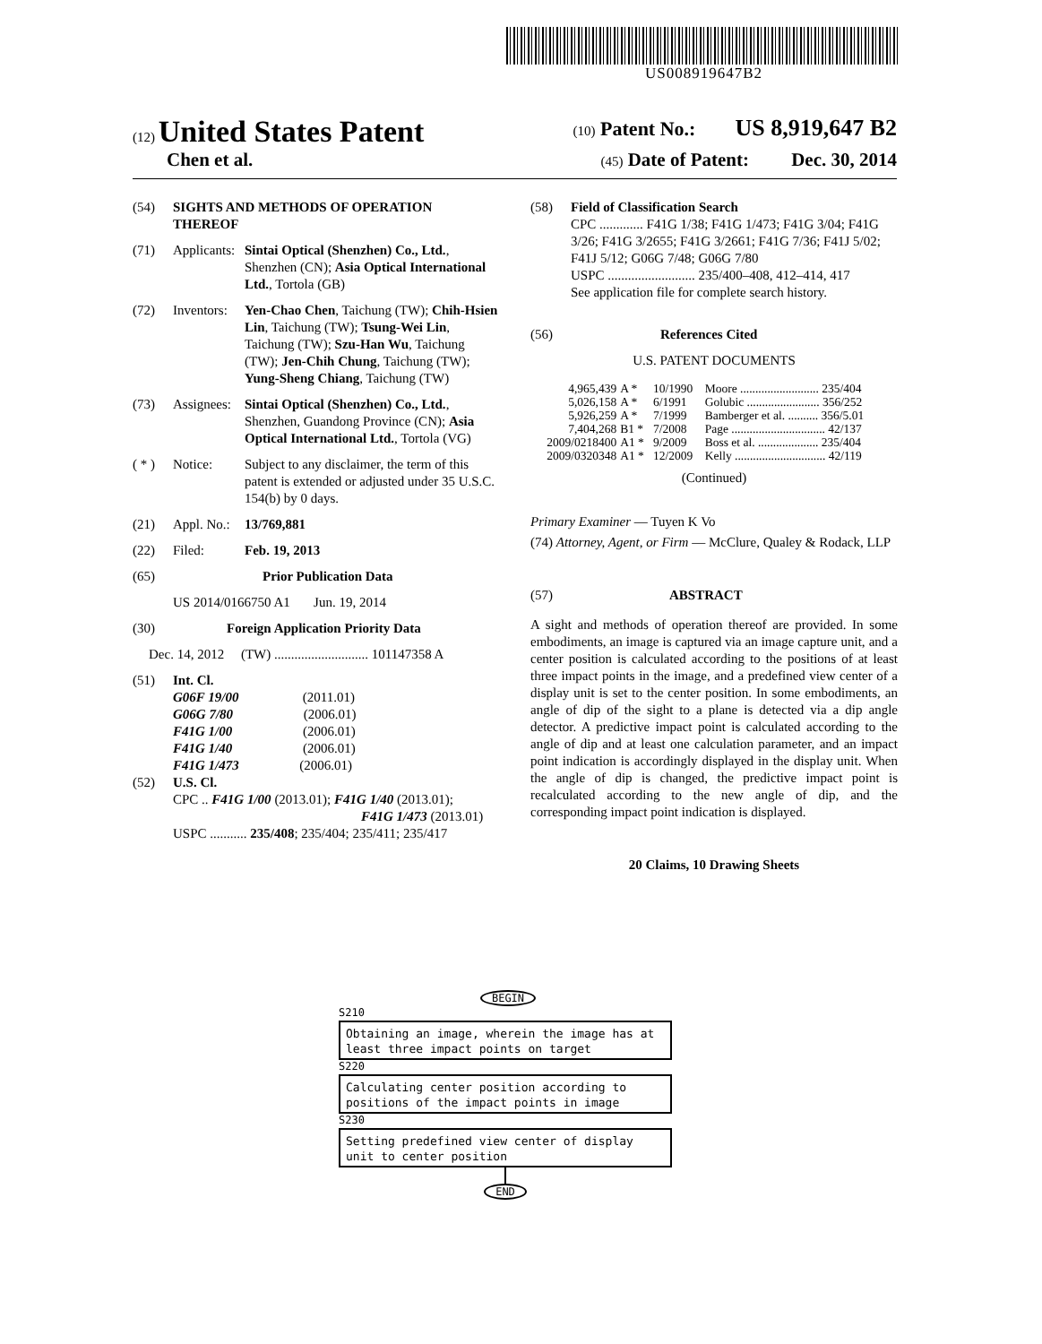US008919647B2
(12) United States Patent (10) Patent No.: US 8,919,647 B2
Chen et al. (45) Date of Patent: Dec. 30, 2014
(54) SIGHTS AND METHODS OF OPERATION THEREOF
(71) Applicants: Sintai Optical (Shenzhen) Co., Ltd., Shenzhen (CN); Asia Optical International Ltd., Tortola (GB)
(72) Inventors: Yen-Chao Chen, Taichung (TW); Chih-Hsien Lin, Taichung (TW); Tsung-Wei Lin, Taichung (TW); Szu-Han Wu, Taichung (TW); Jen-Chih Chung, Taichung (TW); Yung-Sheng Chiang, Taichung (TW)
(73) Assignees: Sintai Optical (Shenzhen) Co., Ltd., Shenzhen, Guandong Province (CN); Asia Optical International Ltd., Tortola (VG)
( * ) Notice: Subject to any disclaimer, the term of this patent is extended or adjusted under 35 U.S.C. 154(b) by 0 days.
(21) Appl. No.: 13/769,881
(22) Filed: Feb. 19, 2013
(65) Prior Publication Data
US 2014/0166750 A1 Jun. 19, 2014
(30) Foreign Application Priority Data
Dec. 14, 2012 (TW) ............................ 101147358 A
(51) Int. Cl.
G06F 19/00 (2011.01)
G06G 7/80 (2006.01)
F41G 1/00 (2006.01)
F41G 1/40 (2006.01)
F41G 1/473 (2006.01)
(52) U.S. Cl.
CPC .. F41G 1/00 (2013.01); F41G 1/40 (2013.01);
F41G 1/473 (2013.01)
USPC ........... 235/408; 235/404; 235/411; 235/417
(58) Field of Classification Search
CPC ............. F41G 1/38; F41G 1/473; F41G 3/04; F41G 3/26; F41G 3/2655; F41G 3/2661; F41G 7/36; F41J 5/02; F41J 5/12; G06G 7/48; G06G 7/80
USPC .......................... 235/400–408, 412–414, 417
See application file for complete search history.
(56) References Cited
U.S. PATENT DOCUMENTS
| 4,965,439 | A * | 10/1990 | Moore .......................... 235/404 |
| 5,026,158 | A * | 6/1991 | Golubic ........................ 356/252 |
| 5,926,259 | A * | 7/1999 | Bamberger et al. .......... 356/5.01 |
| 7,404,268 | B1 * | 7/2008 | Page ............................... 42/137 |
| 2009/0218400 | A1 * | 9/2009 | Boss et al. .................... 235/404 |
| 2009/0320348 | A1 * | 12/2009 | Kelly .............................. 42/119 |
(Continued)
Primary Examiner — Tuyen K Vo
(74) Attorney, Agent, or Firm — McClure, Qualey & Rodack, LLP
(57) ABSTRACT
A sight and methods of operation thereof are provided. In some embodiments, an image is captured via an image capture unit, and a center position is calculated according to the positions of at least three impact points in the image, and a predefined view center of a display unit is set to the center position. In some embodiments, an angle of dip of the sight to a plane is detected via a dip angle detector. A predictive impact point is calculated according to the angle of dip and at least one calculation parameter, and an impact point indication is accordingly displayed in the display unit. When the angle of dip is changed, the predictive impact point is recalculated according to the new angle of dip, and the corresponding impact point indication is displayed.
20 Claims, 10 Drawing Sheets
BEGIN
S210
Obtaining an image, wherein the image has at least three impact points on target
S220
Calculating center position according to positions of the impact points in image
S230
Setting predefined view center of display unit to center position
END